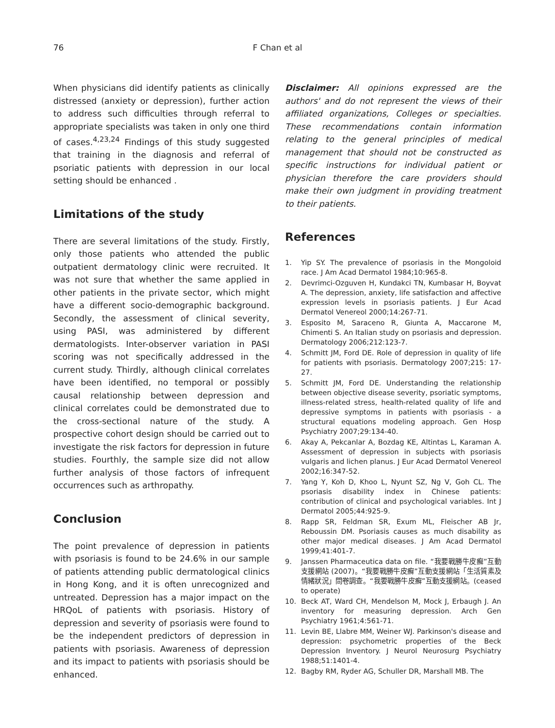76
F Chan et al
When physicians did identify patients as clinically distressed (anxiety or depression), further action to address such difficulties through referral to appropriate specialists was taken in only one third of cases.<sup>4,23,24</sup> Findings of this study suggested that training in the diagnosis and referral of psoriatic patients with depression in our local setting should be enhanced .
Limitations of the study
There are several limitations of the study. Firstly, only those patients who attended the public outpatient dermatology clinic were recruited. It was not sure that whether the same applied in other patients in the private sector, which might have a different socio-demographic background. Secondly, the assessment of clinical severity, using PASI, was administered by different dermatologists. Inter-observer variation in PASI scoring was not specifically addressed in the current study. Thirdly, although clinical correlates have been identified, no temporal or possibly causal relationship between depression and clinical correlates could be demonstrated due to the cross-sectional nature of the study. A prospective cohort design should be carried out to investigate the risk factors for depression in future studies. Fourthly, the sample size did not allow further analysis of those factors of infrequent occurrences such as arthropathy.
Conclusion
The point prevalence of depression in patients with psoriasis is found to be 24.6% in our sample of patients attending public dermatological clinics in Hong Kong, and it is often unrecognized and untreated. Depression has a major impact on the HRQoL of patients with psoriasis. History of depression and severity of psoriasis were found to be the independent predictors of depression in patients with psoriasis. Awareness of depression and its impact to patients with psoriasis should be enhanced.
Disclaimer: All opinions expressed are the authors' and do not represent the views of their affiliated organizations, Colleges or specialties. These recommendations contain information relating to the general principles of medical management that should not be constructed as specific instructions for individual patient or physician therefore the care providers should make their own judgment in providing treatment to their patients.
References
1. Yip SY. The prevalence of psoriasis in the Mongoloid race. J Am Acad Dermatol 1984;10:965-8.
2. Devrimci-Ozguven H, Kundakci TN, Kumbasar H, Boyvat A. The depression, anxiety, life satisfaction and affective expression levels in psoriasis patients. J Eur Acad Dermatol Venereol 2000;14:267-71.
3. Esposito M, Saraceno R, Giunta A, Maccarone M, Chimenti S. An Italian study on psoriasis and depression. Dermatology 2006;212:123-7.
4. Schmitt JM, Ford DE. Role of depression in quality of life for patients with psoriasis. Dermatology 2007;215: 17-27.
5. Schmitt JM, Ford DE. Understanding the relationship between objective disease severity, psoriatic symptoms, illness-related stress, health-related quality of life and depressive symptoms in patients with psoriasis - a structural equations modeling approach. Gen Hosp Psychiatry 2007;29:134-40.
6. Akay A, Pekcanlar A, Bozdag KE, Altintas L, Karaman A. Assessment of depression in subjects with psoriasis vulgaris and lichen planus. J Eur Acad Dermatol Venereol 2002;16:347-52.
7. Yang Y, Koh D, Khoo L, Nyunt SZ, Ng V, Goh CL. The psoriasis disability index in Chinese patients: contribution of clinical and psychological variables. Int J Dermatol 2005;44:925-9.
8. Rapp SR, Feldman SR, Exum ML, Fleischer AB Jr, Reboussin DM. Psoriasis causes as much disability as other major medical diseases. J Am Acad Dermatol 1999;41:401-7.
9. Janssen Pharmaceutica data on file. “我要戰勝牛皮癬”互動支援網站 (2007)。“我要戰勝牛皮癬”互動支援網站「生活質素及情緒狀況」問卷調查。“我要戰勝牛皮癬”互動支援網站。(ceased to operate)
10. Beck AT, Ward CH, Mendelson M, Mock J, Erbaugh J. An inventory for measuring depression. Arch Gen Psychiatry 1961;4:561-71.
11. Levin BE, Llabre MM, Weiner WJ. Parkinson's disease and depression: psychometric properties of the Beck Depression Inventory. J Neurol Neurosurg Psychiatry 1988;51:1401-4.
12. Bagby RM, Ryder AG, Schuller DR, Marshall MB. The